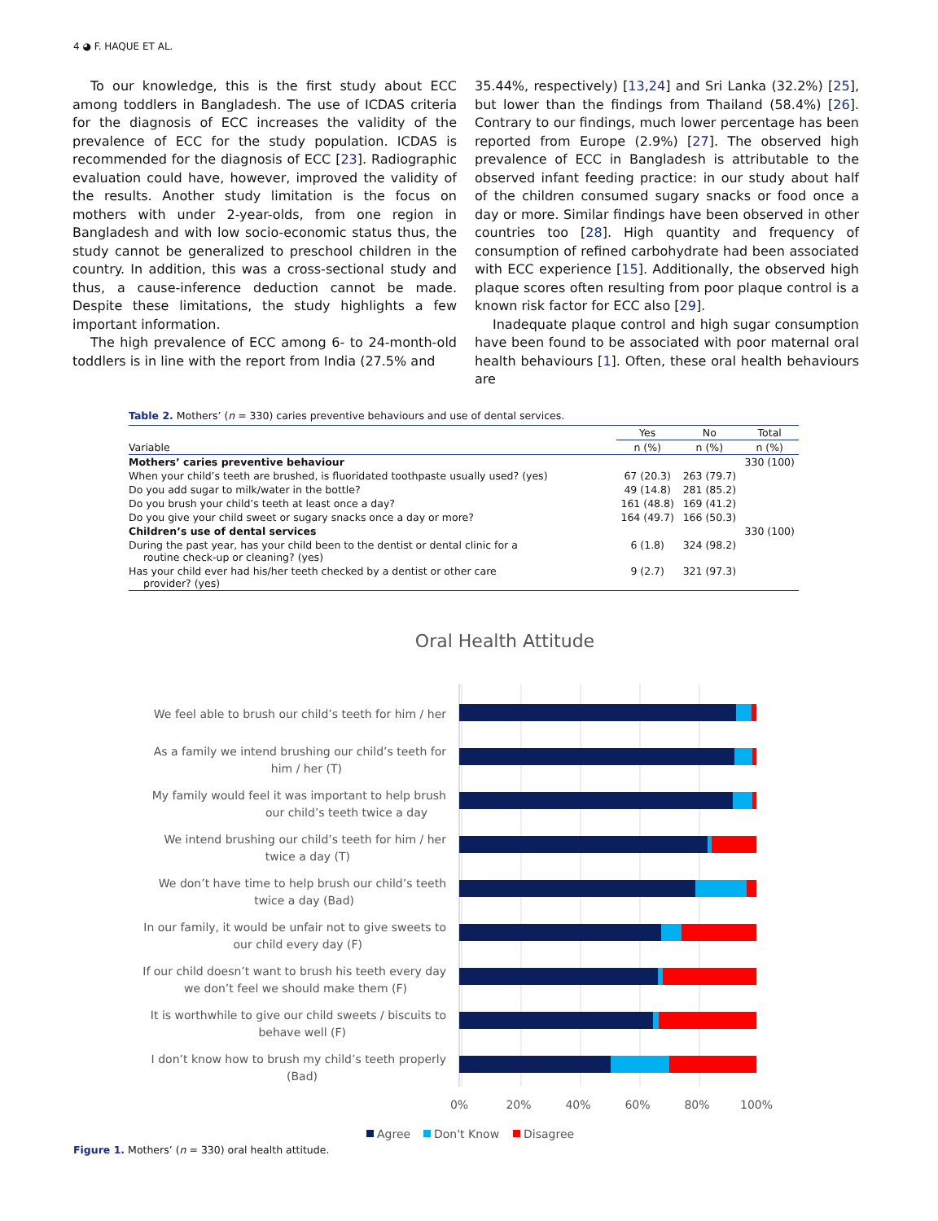4 ◕ F. HAQUE ET AL.
To our knowledge, this is the first study about ECC among toddlers in Bangladesh. The use of ICDAS criteria for the diagnosis of ECC increases the validity of the prevalence of ECC for the study population. ICDAS is recommended for the diagnosis of ECC [23]. Radiographic evaluation could have, however, improved the validity of the results. Another study limitation is the focus on mothers with under 2-year-olds, from one region in Bangladesh and with low socio-economic status thus, the study cannot be generalized to preschool children in the country. In addition, this was a cross-sectional study and thus, a cause-inference deduction cannot be made. Despite these limitations, the study highlights a few important information.
The high prevalence of ECC among 6- to 24-month-old toddlers is in line with the report from India (27.5% and
35.44%, respectively) [13,24] and Sri Lanka (32.2%) [25], but lower than the findings from Thailand (58.4%) [26]. Contrary to our findings, much lower percentage has been reported from Europe (2.9%) [27]. The observed high prevalence of ECC in Bangladesh is attributable to the observed infant feeding practice: in our study about half of the children consumed sugary snacks or food once a day or more. Similar findings have been observed in other countries too [28]. High quantity and frequency of consumption of refined carbohydrate had been associated with ECC experience [15]. Additionally, the observed high plaque scores often resulting from poor plaque control is a known risk factor for ECC also [29].
Inadequate plaque control and high sugar consumption have been found to be associated with poor maternal oral health behaviours [1]. Often, these oral health behaviours are
Table 2. Mothers’ (n = 330) caries preventive behaviours and use of dental services.
| | Yes | No | Total |
| --- | --- | --- | --- |
| Variable | n (%) | n (%) | n (%) |
| Mothers’ caries preventive behaviour | | | 330 (100) |
| When your child’s teeth are brushed, is fluoridated toothpaste usually used? (yes) | 67 (20.3) | 263 (79.7) | |
| Do you add sugar to milk/water in the bottle? | 49 (14.8) | 281 (85.2) | |
| Do you brush your child’s teeth at least once a day? | 161 (48.8) | 169 (41.2) | |
| Do you give your child sweet or sugary snacks once a day or more? | 164 (49.7) | 166 (50.3) | |
| Children’s use of dental services | | | 330 (100) |
| During the past year, has your child been to the dentist or dental clinic for a routine check-up or cleaning? (yes) | 6 (1.8) | 324 (98.2) | |
| Has your child ever had his/her teeth checked by a dentist or other care provider? (yes) | 9 (2.7) | 321 (97.3) | |
Oral Health Attitude
We feel able to brush our child’s teeth for him / her
As a family we intend brushing our child’s teeth for
him / her (T)
My family would feel it was important to help brush
our child’s teeth twice a day
We intend brushing our child’s teeth for him / her
twice a day (T)
We don’t have time to help brush our child’s teeth
twice a day (Bad)
In our family, it would be unfair not to give sweets to
our child every day (F)
If our child doesn’t want to brush his teeth every day
we don’t feel we should make them (F)
It is worthwhile to give our child sweets / biscuits to
behave well (F)
I don’t know how to brush my child’s teeth properly
(Bad)
0%
20%
40%
60%
80%
100%
Agree
Don't Know
Disagree
Figure 1. Mothers’ (n = 330) oral health attitude.